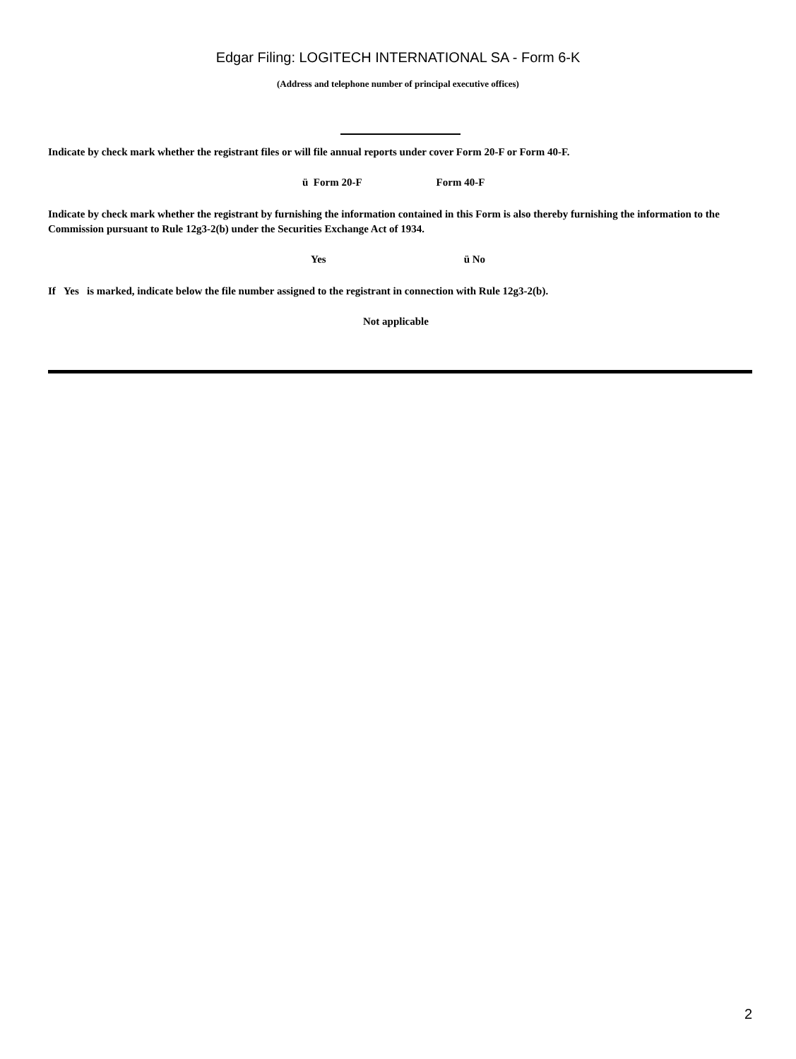Edgar Filing: LOGITECH INTERNATIONAL SA - Form 6-K
(Address and telephone number of principal executive offices)
Indicate by check mark whether the registrant files or will file annual reports under cover Form 20-F or Form 40-F.
ü Form 20-F Form 40-F
Indicate by check mark whether the registrant by furnishing the information contained in this Form is also thereby furnishing the information to the Commission pursuant to Rule 12g3-2(b) under the Securities Exchange Act of 1934.
Yes ü No
If Yes is marked, indicate below the file number assigned to the registrant in connection with Rule 12g3-2(b).
Not applicable
2